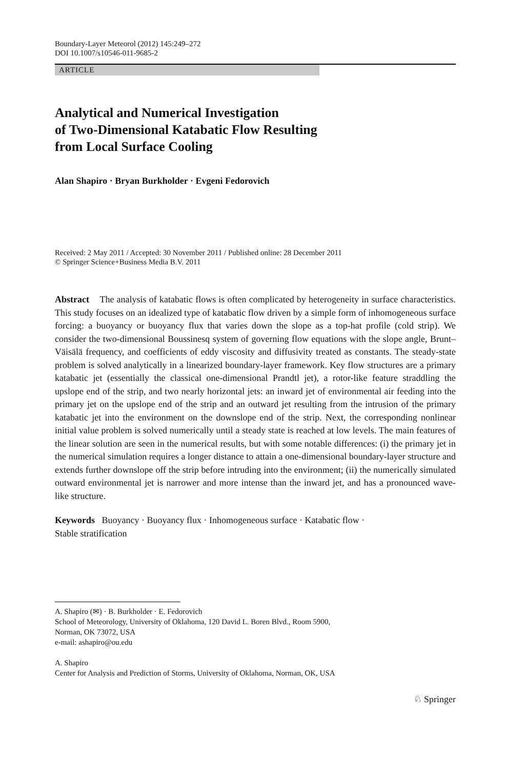Boundary-Layer Meteorol (2012) 145:249–272
DOI 10.1007/s10546-011-9685-2
ARTICLE
Analytical and Numerical Investigation
of Two-Dimensional Katabatic Flow Resulting
from Local Surface Cooling
Alan Shapiro · Bryan Burkholder · Evgeni Fedorovich
Received: 2 May 2011 / Accepted: 30 November 2011 / Published online: 28 December 2011
© Springer Science+Business Media B.V. 2011
Abstract The analysis of katabatic flows is often complicated by heterogeneity in surface characteristics. This study focuses on an idealized type of katabatic flow driven by a simple form of inhomogeneous surface forcing: a buoyancy or buoyancy flux that varies down the slope as a top-hat profile (cold strip). We consider the two-dimensional Boussinesq system of governing flow equations with the slope angle, Brunt–Väisälä frequency, and coefficients of eddy viscosity and diffusivity treated as constants. The steady-state problem is solved analytically in a linearized boundary-layer framework. Key flow structures are a primary katabatic jet (essentially the classical one-dimensional Prandtl jet), a rotor-like feature straddling the upslope end of the strip, and two nearly horizontal jets: an inward jet of environmental air feeding into the primary jet on the upslope end of the strip and an outward jet resulting from the intrusion of the primary katabatic jet into the environment on the downslope end of the strip. Next, the corresponding nonlinear initial value problem is solved numerically until a steady state is reached at low levels. The main features of the linear solution are seen in the numerical results, but with some notable differences: (i) the primary jet in the numerical simulation requires a longer distance to attain a one-dimensional boundary-layer structure and extends further downslope off the strip before intruding into the environment; (ii) the numerically simulated outward environmental jet is narrower and more intense than the inward jet, and has a pronounced wave-like structure.
Keywords Buoyancy · Buoyancy flux · Inhomogeneous surface · Katabatic flow ·
Stable stratification
A. Shapiro (✉) · B. Burkholder · E. Fedorovich
School of Meteorology, University of Oklahoma, 120 David L. Boren Blvd., Room 5900,
Norman, OK 73072, USA
e-mail: ashapiro@ou.edu
A. Shapiro
Center for Analysis and Prediction of Storms, University of Oklahoma, Norman, OK, USA
♘ Springer